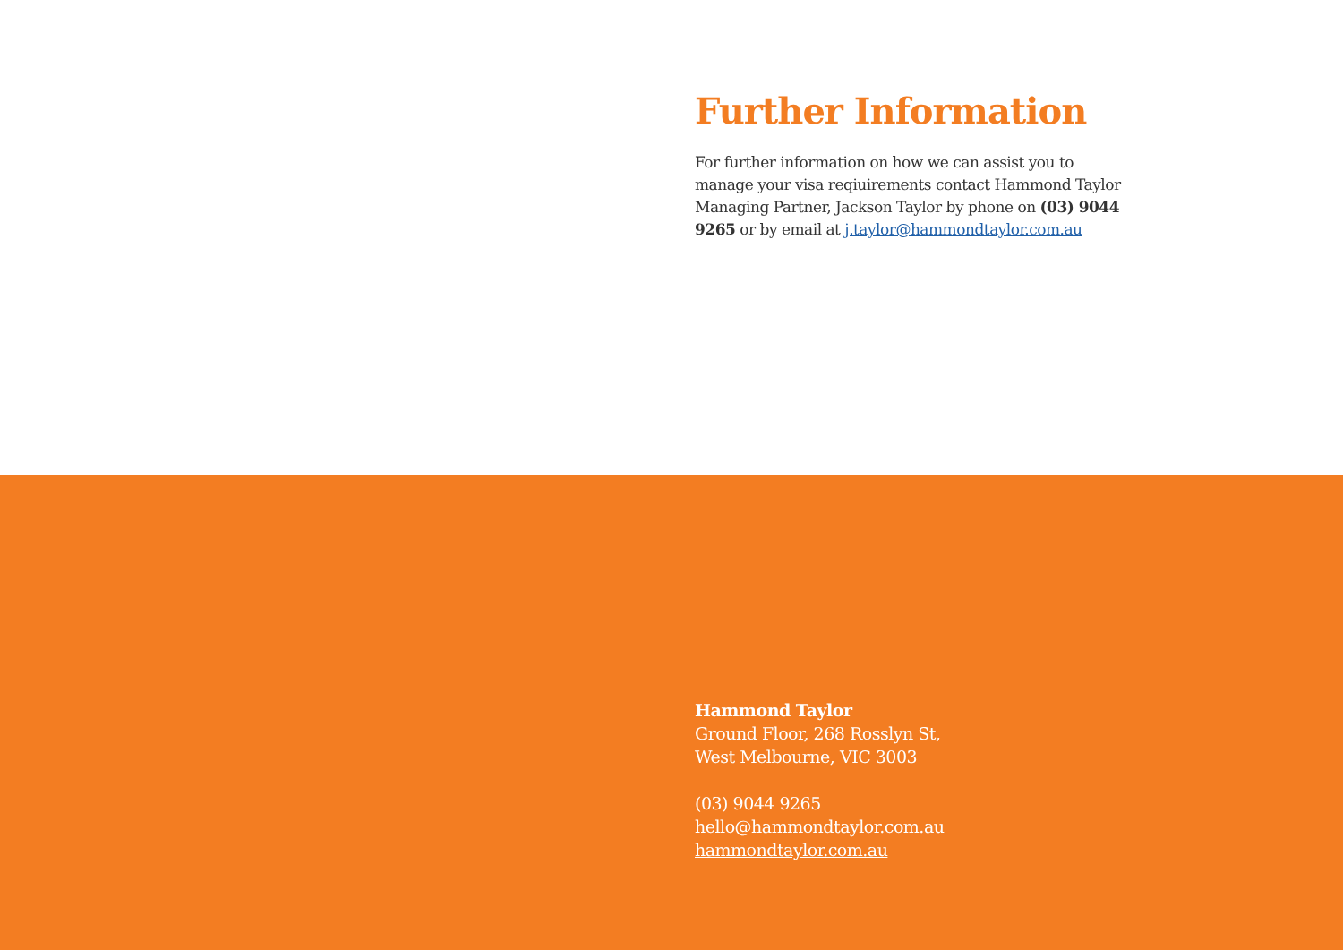Further Information
For further information on how we can assist you to manage your visa reqiuirements contact Hammond Taylor Managing Partner, Jackson Taylor by phone on (03) 9044 9265 or by email at j.taylor@hammondtaylor.com.au
Hammond Taylor
Ground Floor, 268 Rosslyn St,
West Melbourne, VIC 3003
(03) 9044 9265
hello@hammondtaylor.com.au
hammondtaylor.com.au